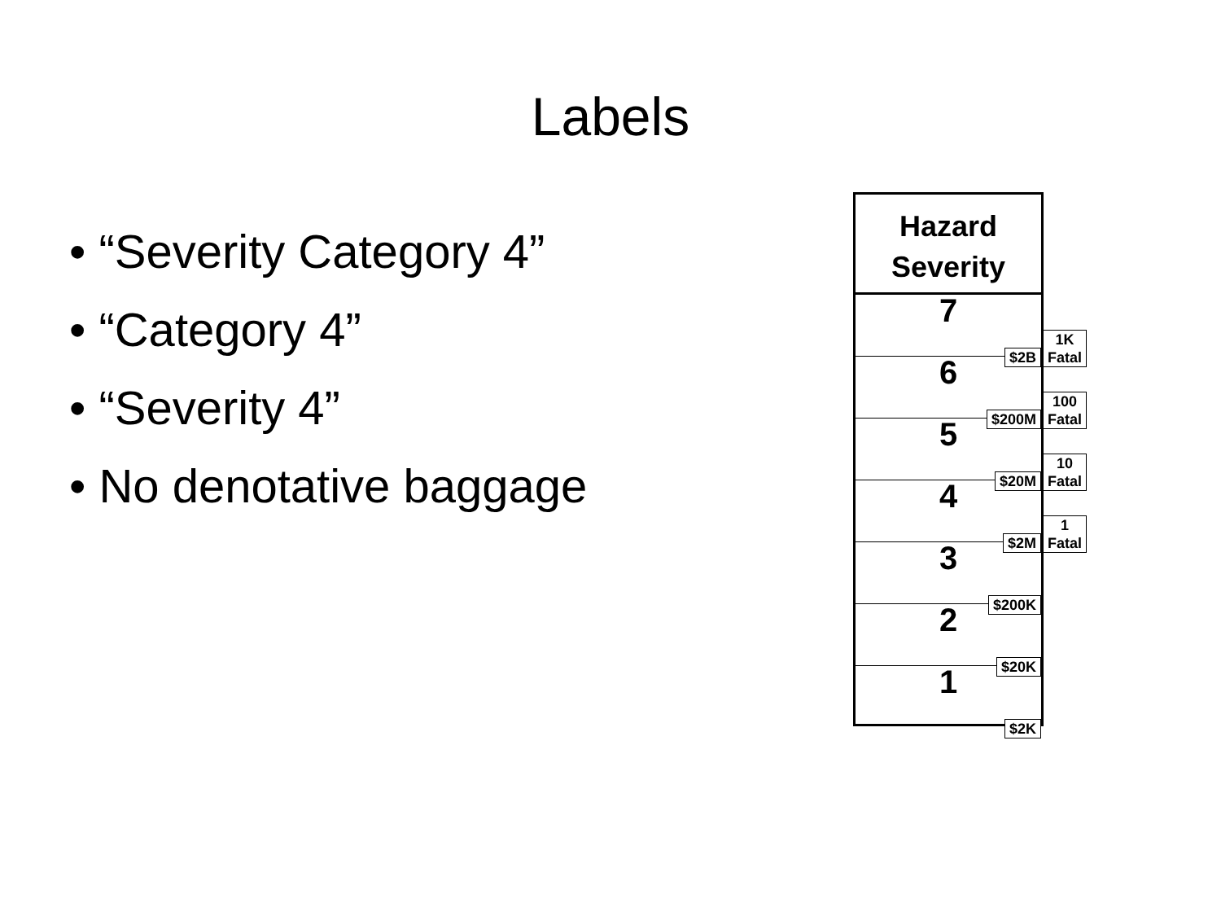Labels
• “Severity Category 4”
• “Category 4”
• “Severity 4”
• No denotative baggage
Hazard
Severity
7
$2B 1K Fatal
6
$200M 100 Fatal
5
$20M 10 Fatal
4
$2M 1 Fatal
3
$200K
2
$20K
1
$2K